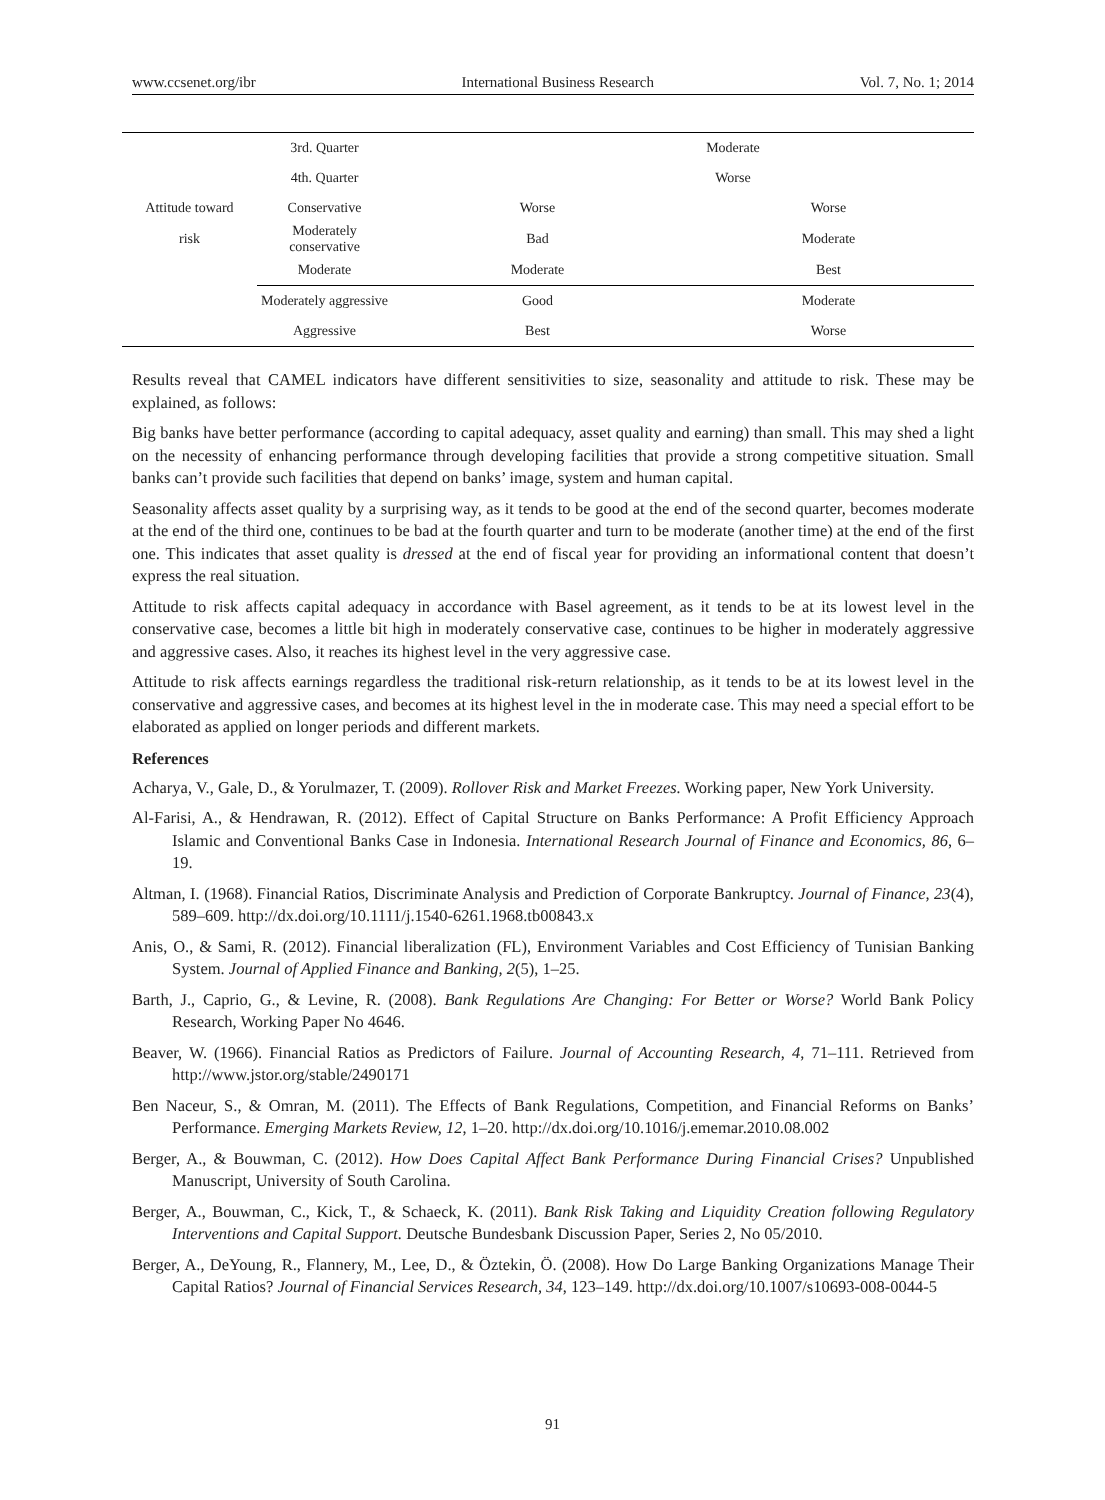www.ccsenet.org/ibr International Business Research Vol. 7, No. 1; 2014
| | 3rd. Quarter | Moderate | |
| | 4th. Quarter | Worse | |
| Attitude toward | Conservative | Worse | Worse |
| risk | Moderately conservative | Bad | Moderate |
| | Moderate | Moderate | Best |
| | Moderately aggressive | Good | Moderate |
| | Aggressive | Best | Worse |
Results reveal that CAMEL indicators have different sensitivities to size, seasonality and attitude to risk. These may be explained, as follows:
Big banks have better performance (according to capital adequacy, asset quality and earning) than small. This may shed a light on the necessity of enhancing performance through developing facilities that provide a strong competitive situation. Small banks can’t provide such facilities that depend on banks’ image, system and human capital.
Seasonality affects asset quality by a surprising way, as it tends to be good at the end of the second quarter, becomes moderate at the end of the third one, continues to be bad at the fourth quarter and turn to be moderate (another time) at the end of the first one. This indicates that asset quality is dressed at the end of fiscal year for providing an informational content that doesn’t express the real situation.
Attitude to risk affects capital adequacy in accordance with Basel agreement, as it tends to be at its lowest level in the conservative case, becomes a little bit high in moderately conservative case, continues to be higher in moderately aggressive and aggressive cases. Also, it reaches its highest level in the very aggressive case.
Attitude to risk affects earnings regardless the traditional risk-return relationship, as it tends to be at its lowest level in the conservative and aggressive cases, and becomes at its highest level in the in moderate case. This may need a special effort to be elaborated as applied on longer periods and different markets.
References
Acharya, V., Gale, D., & Yorulmazer, T. (2009). Rollover Risk and Market Freezes. Working paper, New York University.
Al-Farisi, A., & Hendrawan, R. (2012). Effect of Capital Structure on Banks Performance: A Profit Efficiency Approach Islamic and Conventional Banks Case in Indonesia. International Research Journal of Finance and Economics, 86, 6–19.
Altman, I. (1968). Financial Ratios, Discriminate Analysis and Prediction of Corporate Bankruptcy. Journal of Finance, 23(4), 589–609. http://dx.doi.org/10.1111/j.1540-6261.1968.tb00843.x
Anis, O., & Sami, R. (2012). Financial liberalization (FL), Environment Variables and Cost Efficiency of Tunisian Banking System. Journal of Applied Finance and Banking, 2(5), 1–25.
Barth, J., Caprio, G., & Levine, R. (2008). Bank Regulations Are Changing: For Better or Worse? World Bank Policy Research, Working Paper No 4646.
Beaver, W. (1966). Financial Ratios as Predictors of Failure. Journal of Accounting Research, 4, 71–111. Retrieved from http://www.jstor.org/stable/2490171
Ben Naceur, S., & Omran, M. (2011). The Effects of Bank Regulations, Competition, and Financial Reforms on Banks’ Performance. Emerging Markets Review, 12, 1–20. http://dx.doi.org/10.1016/j.ememar.2010.08.002
Berger, A., & Bouwman, C. (2012). How Does Capital Affect Bank Performance During Financial Crises? Unpublished Manuscript, University of South Carolina.
Berger, A., Bouwman, C., Kick, T., & Schaeck, K. (2011). Bank Risk Taking and Liquidity Creation following Regulatory Interventions and Capital Support. Deutsche Bundesbank Discussion Paper, Series 2, No 05/2010.
Berger, A., DeYoung, R., Flannery, M., Lee, D., & Öztekin, Ö. (2008). How Do Large Banking Organizations Manage Their Capital Ratios? Journal of Financial Services Research, 34, 123–149. http://dx.doi.org/10.1007/s10693-008-0044-5
91